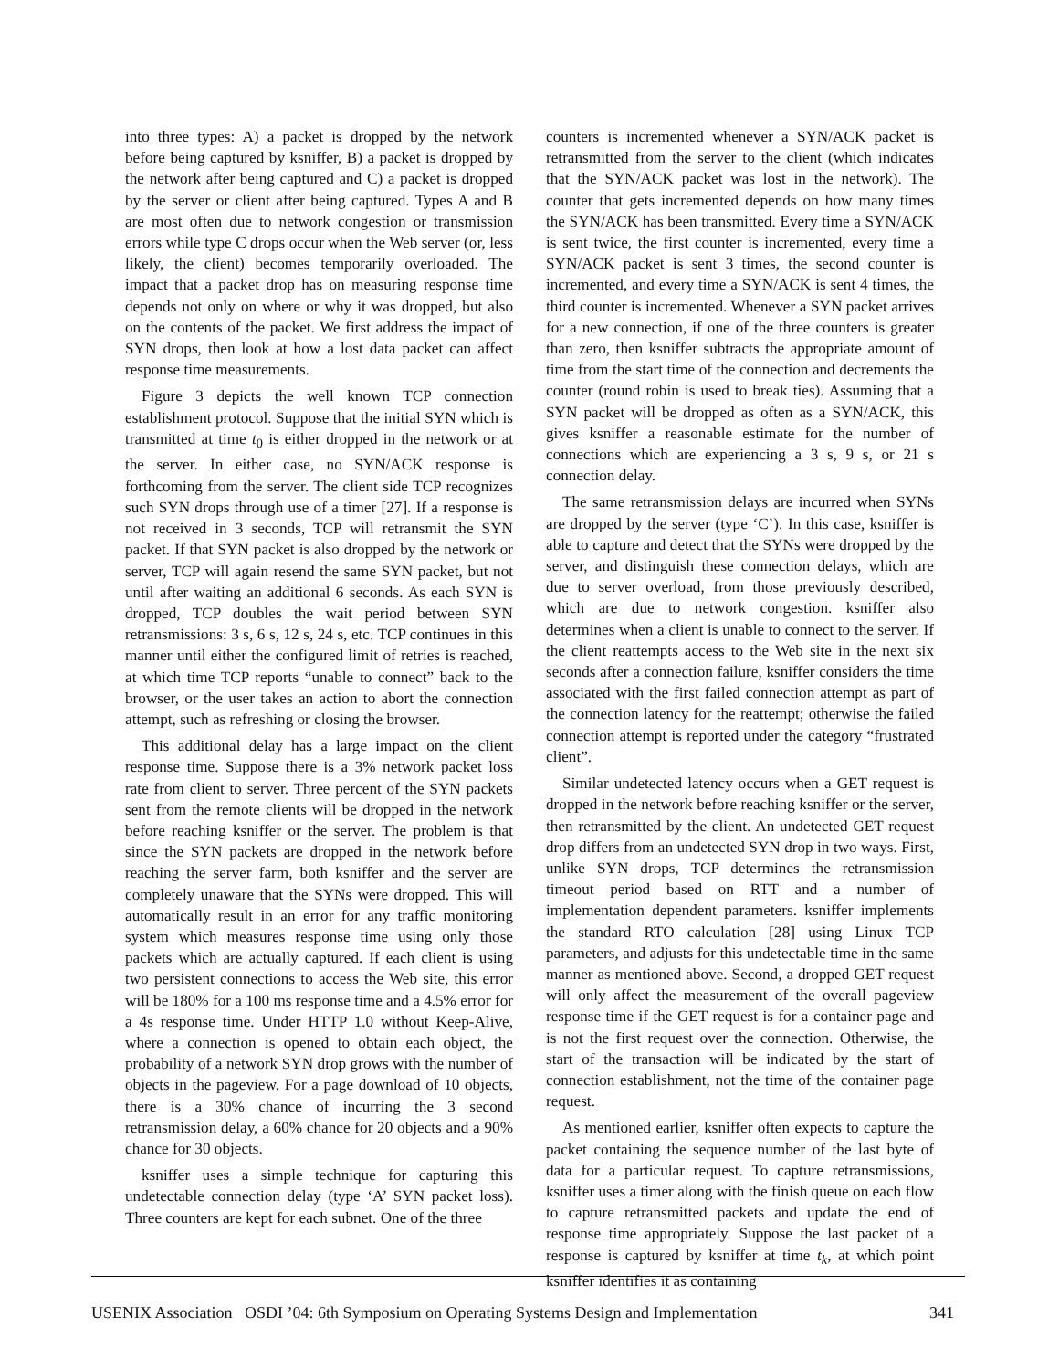into three types: A) a packet is dropped by the network before being captured by ksniffer, B) a packet is dropped by the network after being captured and C) a packet is dropped by the server or client after being captured. Types A and B are most often due to network congestion or transmission errors while type C drops occur when the Web server (or, less likely, the client) becomes temporarily overloaded. The impact that a packet drop has on measuring response time depends not only on where or why it was dropped, but also on the contents of the packet. We first address the impact of SYN drops, then look at how a lost data packet can affect response time measurements.
Figure 3 depicts the well known TCP connection establishment protocol. Suppose that the initial SYN which is transmitted at time t<sub>0</sub> is either dropped in the network or at the server. In either case, no SYN/ACK response is forthcoming from the server. The client side TCP recognizes such SYN drops through use of a timer [27]. If a response is not received in 3 seconds, TCP will retransmit the SYN packet. If that SYN packet is also dropped by the network or server, TCP will again resend the same SYN packet, but not until after waiting an additional 6 seconds. As each SYN is dropped, TCP doubles the wait period between SYN retransmissions: 3 s, 6 s, 12 s, 24 s, etc. TCP continues in this manner until either the configured limit of retries is reached, at which time TCP reports “unable to connect” back to the browser, or the user takes an action to abort the connection attempt, such as refreshing or closing the browser.
This additional delay has a large impact on the client response time. Suppose there is a 3% network packet loss rate from client to server. Three percent of the SYN packets sent from the remote clients will be dropped in the network before reaching ksniffer or the server. The problem is that since the SYN packets are dropped in the network before reaching the server farm, both ksniffer and the server are completely unaware that the SYNs were dropped. This will automatically result in an error for any traffic monitoring system which measures response time using only those packets which are actually captured. If each client is using two persistent connections to access the Web site, this error will be 180% for a 100 ms response time and a 4.5% error for a 4s response time. Under HTTP 1.0 without Keep-Alive, where a connection is opened to obtain each object, the probability of a network SYN drop grows with the number of objects in the pageview. For a page download of 10 objects, there is a 30% chance of incurring the 3 second retransmission delay, a 60% chance for 20 objects and a 90% chance for 30 objects.
ksniffer uses a simple technique for capturing this undetectable connection delay (type ‘A’ SYN packet loss). Three counters are kept for each subnet. One of the three
counters is incremented whenever a SYN/ACK packet is retransmitted from the server to the client (which indicates that the SYN/ACK packet was lost in the network). The counter that gets incremented depends on how many times the SYN/ACK has been transmitted. Every time a SYN/ACK is sent twice, the first counter is incremented, every time a SYN/ACK packet is sent 3 times, the second counter is incremented, and every time a SYN/ACK is sent 4 times, the third counter is incremented. Whenever a SYN packet arrives for a new connection, if one of the three counters is greater than zero, then ksniffer subtracts the appropriate amount of time from the start time of the connection and decrements the counter (round robin is used to break ties). Assuming that a SYN packet will be dropped as often as a SYN/ACK, this gives ksniffer a reasonable estimate for the number of connections which are experiencing a 3 s, 9 s, or 21 s connection delay.
The same retransmission delays are incurred when SYNs are dropped by the server (type ‘C’). In this case, ksniffer is able to capture and detect that the SYNs were dropped by the server, and distinguish these connection delays, which are due to server overload, from those previously described, which are due to network congestion. ksniffer also determines when a client is unable to connect to the server. If the client reattempts access to the Web site in the next six seconds after a connection failure, ksniffer considers the time associated with the first failed connection attempt as part of the connection latency for the reattempt; otherwise the failed connection attempt is reported under the category “frustrated client”.
Similar undetected latency occurs when a GET request is dropped in the network before reaching ksniffer or the server, then retransmitted by the client. An undetected GET request drop differs from an undetected SYN drop in two ways. First, unlike SYN drops, TCP determines the retransmission timeout period based on RTT and a number of implementation dependent parameters. ksniffer implements the standard RTO calculation [28] using Linux TCP parameters, and adjusts for this undetectable time in the same manner as mentioned above. Second, a dropped GET request will only affect the measurement of the overall pageview response time if the GET request is for a container page and is not the first request over the connection. Otherwise, the start of the transaction will be indicated by the start of connection establishment, not the time of the container page request.
As mentioned earlier, ksniffer often expects to capture the packet containing the sequence number of the last byte of data for a particular request. To capture retransmissions, ksniffer uses a timer along with the finish queue on each flow to capture retransmitted packets and update the end of response time appropriately. Suppose the last packet of a response is captured by ksniffer at time t<sub>k</sub>, at which point ksniffer identifies it as containing
USENIX Association OSDI ’04: 6th Symposium on Operating Systems Design and Implementation 341